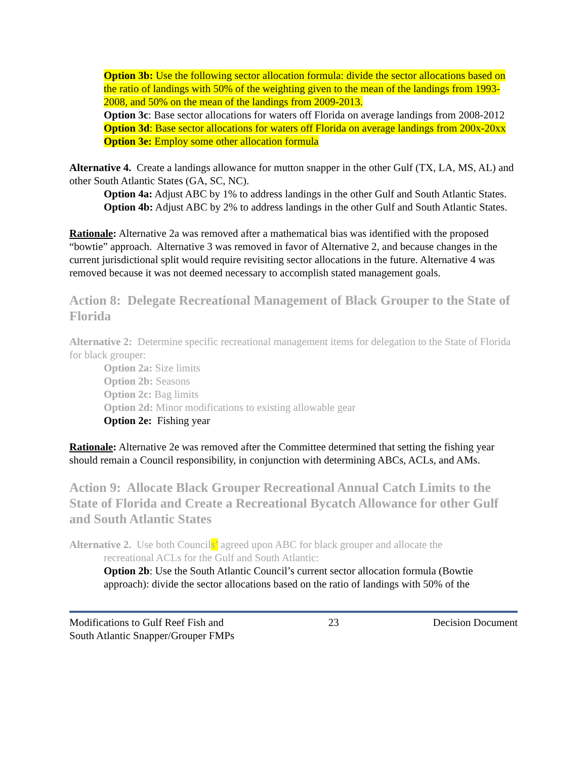Option 3b: Use the following sector allocation formula: divide the sector allocations based on the ratio of landings with 50% of the weighting given to the mean of the landings from 1993-2008, and 50% on the mean of the landings from 2009-2013.
Option 3c: Base sector allocations for waters off Florida on average landings from 2008-2012
Option 3d: Base sector allocations for waters off Florida on average landings from 200x-20xx
Option 3e: Employ some other allocation formula
Alternative 4. Create a landings allowance for mutton snapper in the other Gulf (TX, LA, MS, AL) and other South Atlantic States (GA, SC, NC).
Option 4a: Adjust ABC by 1% to address landings in the other Gulf and South Atlantic States.
Option 4b: Adjust ABC by 2% to address landings in the other Gulf and South Atlantic States.
Rationale: Alternative 2a was removed after a mathematical bias was identified with the proposed “bowtie” approach. Alternative 3 was removed in favor of Alternative 2, and because changes in the current jurisdictional split would require revisiting sector allocations in the future. Alternative 4 was removed because it was not deemed necessary to accomplish stated management goals.
Action 8: Delegate Recreational Management of Black Grouper to the State of Florida
Alternative 2: Determine specific recreational management items for delegation to the State of Florida for black grouper:
Option 2a: Size limits
Option 2b: Seasons
Option 2c: Bag limits
Option 2d: Minor modifications to existing allowable gear
Option 2e: Fishing year
Rationale: Alternative 2e was removed after the Committee determined that setting the fishing year should remain a Council responsibility, in conjunction with determining ABCs, ACLs, and AMs.
Action 9: Allocate Black Grouper Recreational Annual Catch Limits to the State of Florida and Create a Recreational Bycatch Allowance for other Gulf and South Atlantic States
Alternative 2. Use both Councils’ agreed upon ABC for black grouper and allocate the
recreational ACLs for the Gulf and South Atlantic:
Option 2b: Use the South Atlantic Council’s current sector allocation formula (Bowtie approach): divide the sector allocations based on the ratio of landings with 50% of the
Modifications to Gulf Reef Fish and
South Atlantic Snapper/Grouper FMPs 23 Decision Document